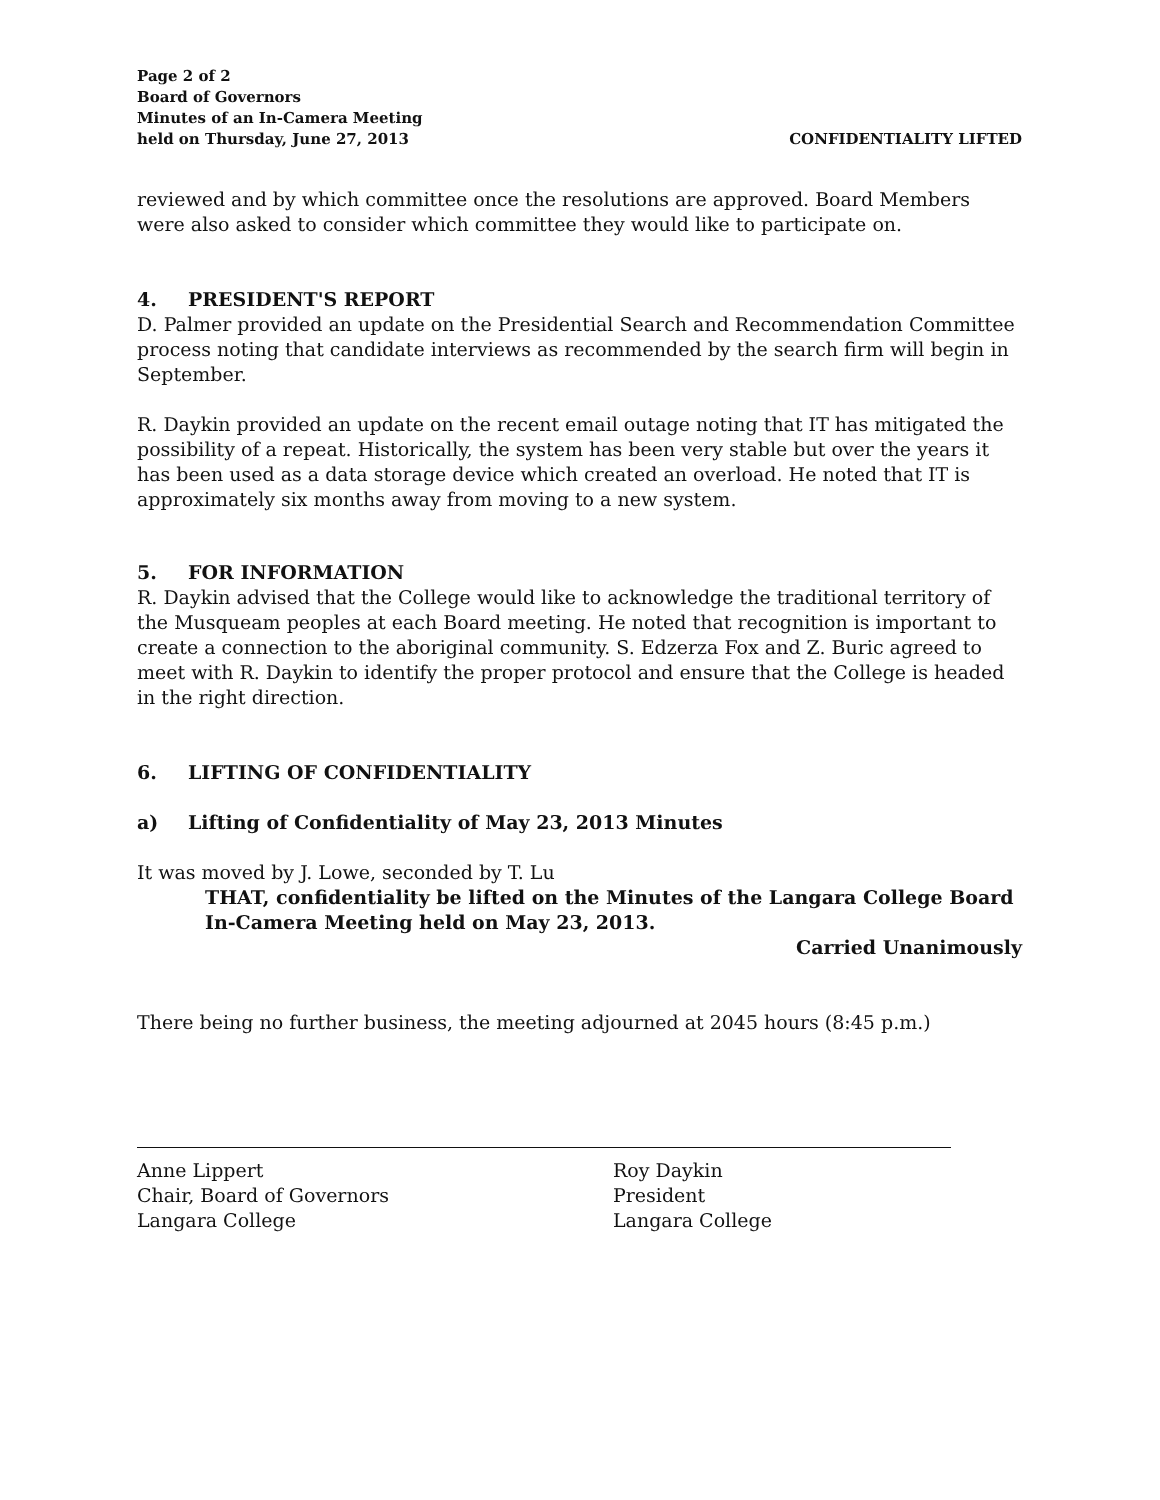Page 2 of 2
Board of Governors
Minutes of an In-Camera Meeting
held on Thursday, June 27, 2013
CONFIDENTIALITY LIFTED
reviewed and by which committee once the resolutions are approved. Board Members were also asked to consider which committee they would like to participate on.
4. PRESIDENT'S REPORT
D. Palmer provided an update on the Presidential Search and Recommendation Committee process noting that candidate interviews as recommended by the search firm will begin in September.
R. Daykin provided an update on the recent email outage noting that IT has mitigated the possibility of a repeat. Historically, the system has been very stable but over the years it has been used as a data storage device which created an overload. He noted that IT is approximately six months away from moving to a new system.
5. FOR INFORMATION
R. Daykin advised that the College would like to acknowledge the traditional territory of the Musqueam peoples at each Board meeting. He noted that recognition is important to create a connection to the aboriginal community. S. Edzerza Fox and Z. Buric agreed to meet with R. Daykin to identify the proper protocol and ensure that the College is headed in the right direction.
6. LIFTING OF CONFIDENTIALITY
a) Lifting of Confidentiality of May 23, 2013 Minutes
It was moved by J. Lowe, seconded by T. Lu
THAT, confidentiality be lifted on the Minutes of the Langara College Board In-Camera Meeting held on May 23, 2013.
Carried Unanimously
There being no further business, the meeting adjourned at 2045 hours (8:45 p.m.)
Anne Lippert
Chair, Board of Governors
Langara College
Roy Daykin
President
Langara College